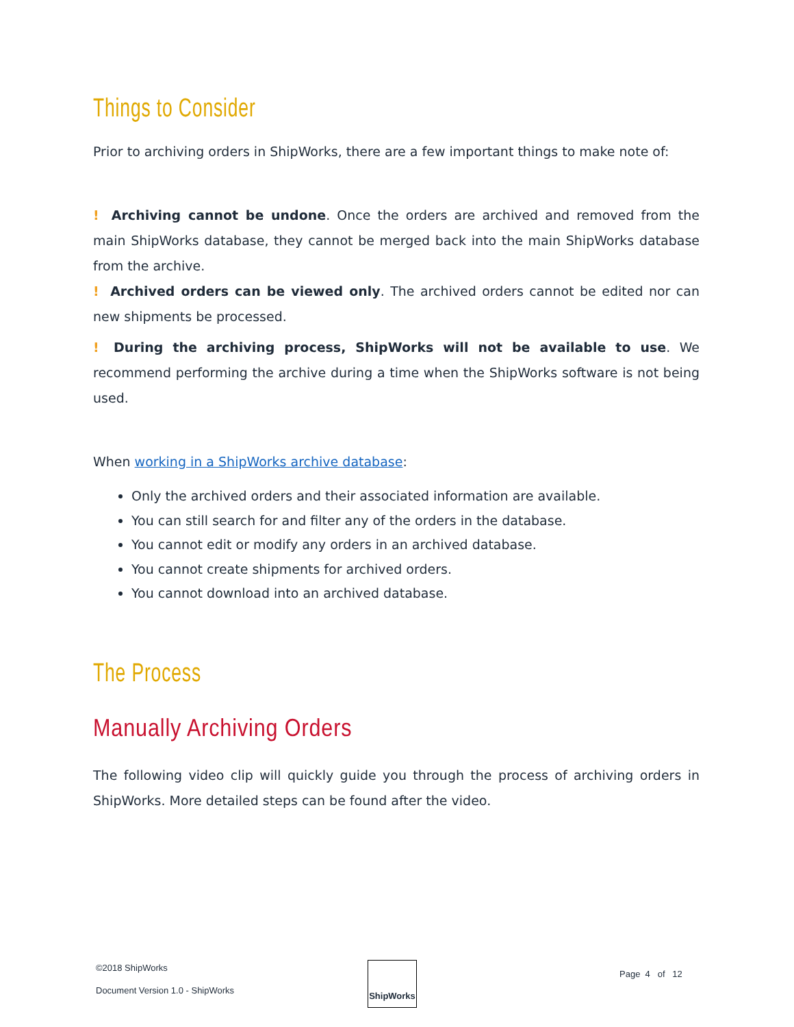Things to Consider
Prior to archiving orders in ShipWorks, there are a few important things to make note of:
! Archiving cannot be undone. Once the orders are archived and removed from the main ShipWorks database, they cannot be merged back into the main ShipWorks database from the archive.
! Archived orders can be viewed only. The archived orders cannot be edited nor can new shipments be processed.
! During the archiving process, ShipWorks will not be available to use. We recommend performing the archive during a time when the ShipWorks software is not being used.
When working in a ShipWorks archive database:
Only the archived orders and their associated information are available.
You can still search for and filter any of the orders in the database.
You cannot edit or modify any orders in an archived database.
You cannot create shipments for archived orders.
You cannot download into an archived database.
The Process
Manually Archiving Orders
The following video clip will quickly guide you through the process of archiving orders in ShipWorks. More detailed steps can be found after the video.
©2018 ShipWorks
Document Version 1.0 - ShipWorks
ShipWorks
Page 4 of 12